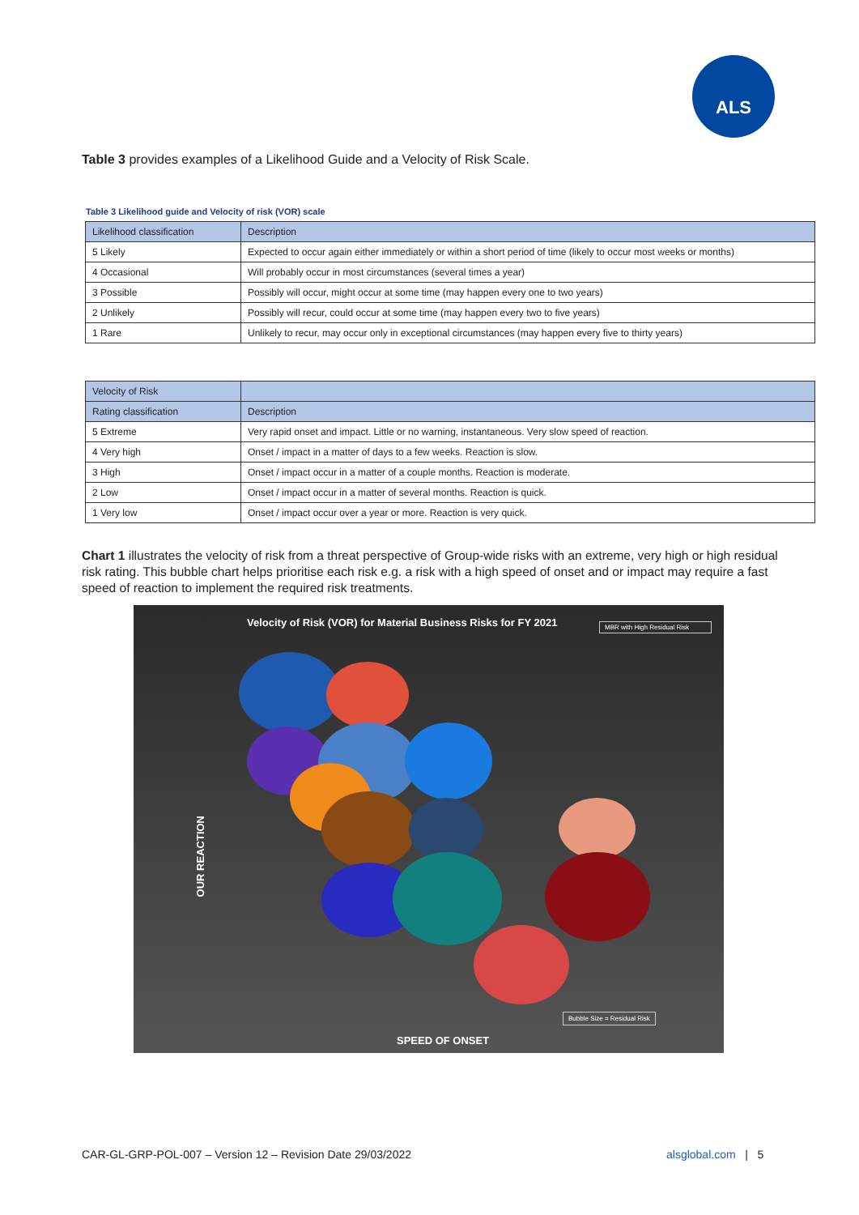ALS
Table 3 provides examples of a Likelihood Guide and a Velocity of Risk Scale.
Table 3 Likelihood guide and Velocity of risk (VOR) scale
| Likelihood classification | Description |
| --- | --- |
| 5 Likely | Expected to occur again either immediately or within a short period of time (likely to occur most weeks or months) |
| 4 Occasional | Will probably occur in most circumstances (several times a year) |
| 3 Possible | Possibly will occur, might occur at some time (may happen every one to two years) |
| 2 Unlikely | Possibly will recur, could occur at some time (may happen every two to five years) |
| 1 Rare | Unlikely to recur, may occur only in exceptional circumstances (may happen every five to thirty years) |
| Velocity of Risk | |
| --- | --- |
| Rating classification | Description |
| 5 Extreme | Very rapid onset and impact. Little or no warning, instantaneous. Very slow speed of reaction. |
| 4 Very high | Onset / impact in a matter of days to a few weeks. Reaction is slow. |
| 3 High | Onset / impact occur in a matter of a couple months. Reaction is moderate. |
| 2 Low | Onset / impact occur in a matter of several months. Reaction is quick. |
| 1 Very low | Onset / impact occur over a year or more. Reaction is very quick. |
Chart 1 illustrates the velocity of risk from a threat perspective of Group-wide risks with an extreme, very high or high residual risk rating. This bubble chart helps prioritise each risk e.g. a risk with a high speed of onset and or impact may require a fast speed of reaction to implement the required risk treatments.
Velocity of Risk (VOR) for Material Business Risks for FY 2021
MBR with High Residual Risk
OUR REACTION
Bubble Size = Residual Risk
SPEED OF ONSET
CAR-GL-GRP-POL-007 – Version 12 – Revision Date 29/03/2022
alsglobal.com | 5